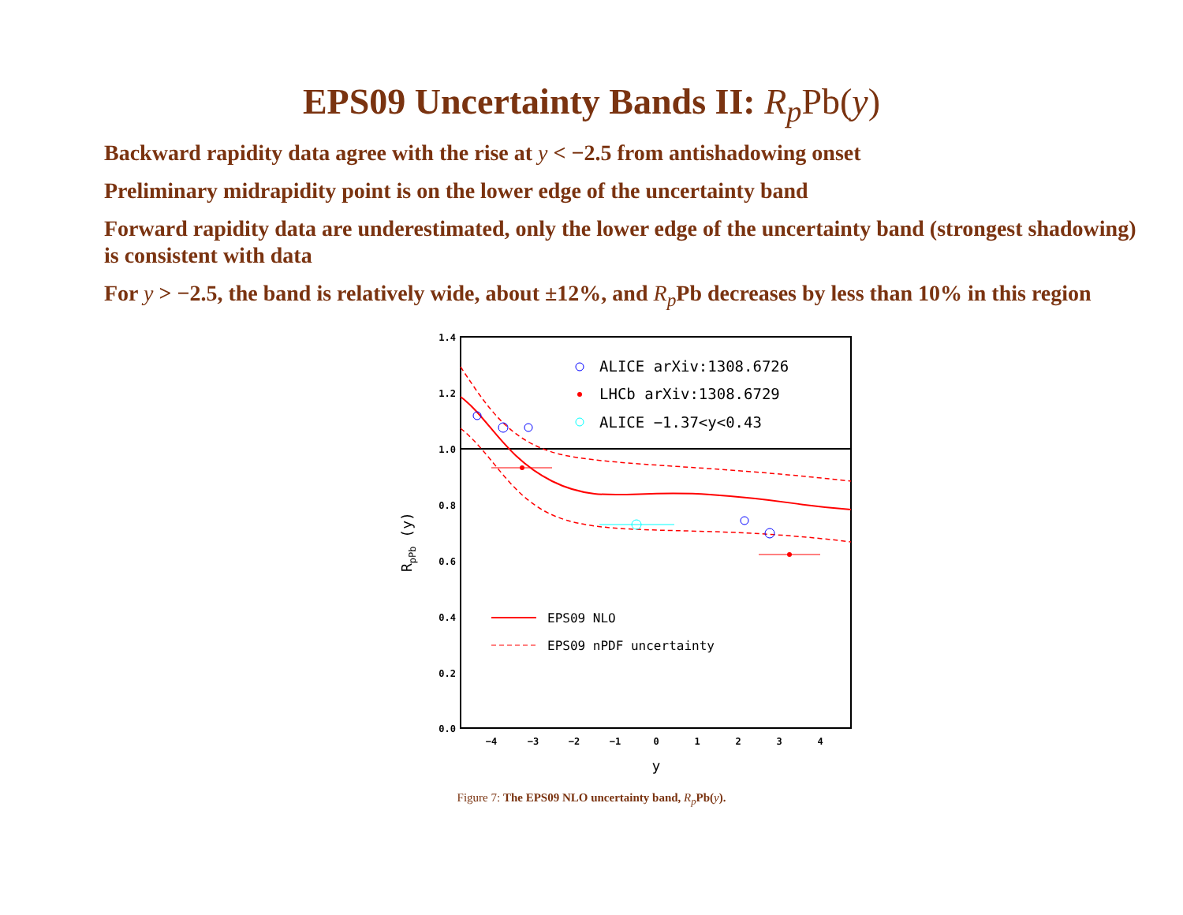EPS09 Uncertainty Bands II: R<sub>p</sub> Pb(y)
Backward rapidity data agree with the rise at y < −2.5 from antishadowing onset
Preliminary midrapidity point is on the lower edge of the uncertainty band
Forward rapidity data are underestimated, only the lower edge of the uncertainty band (strongest shadowing) is consistent with data
For y > −2.5, the band is relatively wide, about ±12%, and R<sub>p</sub> Pb decreases by less than 10% in this region
1.4
1.2
1.0
0.8
0.6
0.4
0.2
0.0
−4
−3
−2
−1
0
1
2
3
4
y
RpPb (y)
ALICE arXiv:1308.6726
LHCb arXiv:1308.6729
ALICE −1.37<y<0.43
EPS09 NLO
EPS09 nPDF uncertainty
Figure 7: The EPS09 NLO uncertainty band, R<sub>p</sub> Pb(y).